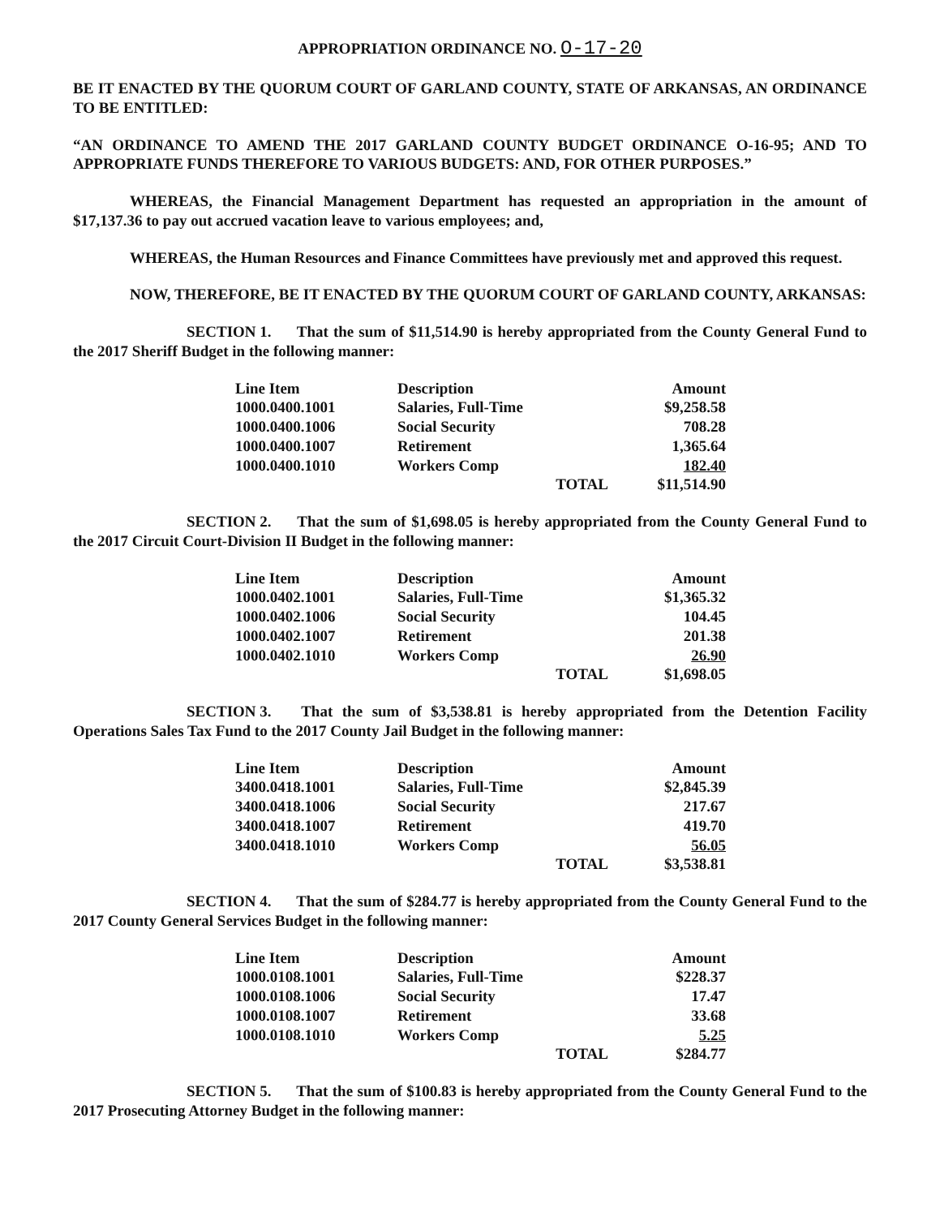APPROPRIATION ORDINANCE NO. O-17-20
BE IT ENACTED BY THE QUORUM COURT OF GARLAND COUNTY, STATE OF ARKANSAS, AN ORDINANCE TO BE ENTITLED:
“AN ORDINANCE TO AMEND THE 2017 GARLAND COUNTY BUDGET ORDINANCE O-16-95; AND TO APPROPRIATE FUNDS THEREFORE TO VARIOUS BUDGETS: AND, FOR OTHER PURPOSES.”
WHEREAS, the Financial Management Department has requested an appropriation in the amount of $17,137.36 to pay out accrued vacation leave to various employees; and,
WHEREAS, the Human Resources and Finance Committees have previously met and approved this request.
NOW, THEREFORE, BE IT ENACTED BY THE QUORUM COURT OF GARLAND COUNTY, ARKANSAS:
SECTION 1. That the sum of $11,514.90 is hereby appropriated from the County General Fund to the 2017 Sheriff Budget in the following manner:
| Line Item | Description | Amount |
| --- | --- | --- |
| 1000.0400.1001 | Salaries, Full-Time | $9,258.58 |
| 1000.0400.1006 | Social Security | 708.28 |
| 1000.0400.1007 | Retirement | 1,365.64 |
| 1000.0400.1010 | Workers Comp | 182.40 |
| | TOTAL | $11,514.90 |
SECTION 2. That the sum of $1,698.05 is hereby appropriated from the County General Fund to the 2017 Circuit Court-Division II Budget in the following manner:
| Line Item | Description | Amount |
| --- | --- | --- |
| 1000.0402.1001 | Salaries, Full-Time | $1,365.32 |
| 1000.0402.1006 | Social Security | 104.45 |
| 1000.0402.1007 | Retirement | 201.38 |
| 1000.0402.1010 | Workers Comp | 26.90 |
| | TOTAL | $1,698.05 |
SECTION 3. That the sum of $3,538.81 is hereby appropriated from the Detention Facility Operations Sales Tax Fund to the 2017 County Jail Budget in the following manner:
| Line Item | Description | Amount |
| --- | --- | --- |
| 3400.0418.1001 | Salaries, Full-Time | $2,845.39 |
| 3400.0418.1006 | Social Security | 217.67 |
| 3400.0418.1007 | Retirement | 419.70 |
| 3400.0418.1010 | Workers Comp | 56.05 |
| | TOTAL | $3,538.81 |
SECTION 4. That the sum of $284.77 is hereby appropriated from the County General Fund to the 2017 County General Services Budget in the following manner:
| Line Item | Description | Amount |
| --- | --- | --- |
| 1000.0108.1001 | Salaries, Full-Time | $228.37 |
| 1000.0108.1006 | Social Security | 17.47 |
| 1000.0108.1007 | Retirement | 33.68 |
| 1000.0108.1010 | Workers Comp | 5.25 |
| | TOTAL | $284.77 |
SECTION 5. That the sum of $100.83 is hereby appropriated from the County General Fund to the 2017 Prosecuting Attorney Budget in the following manner: